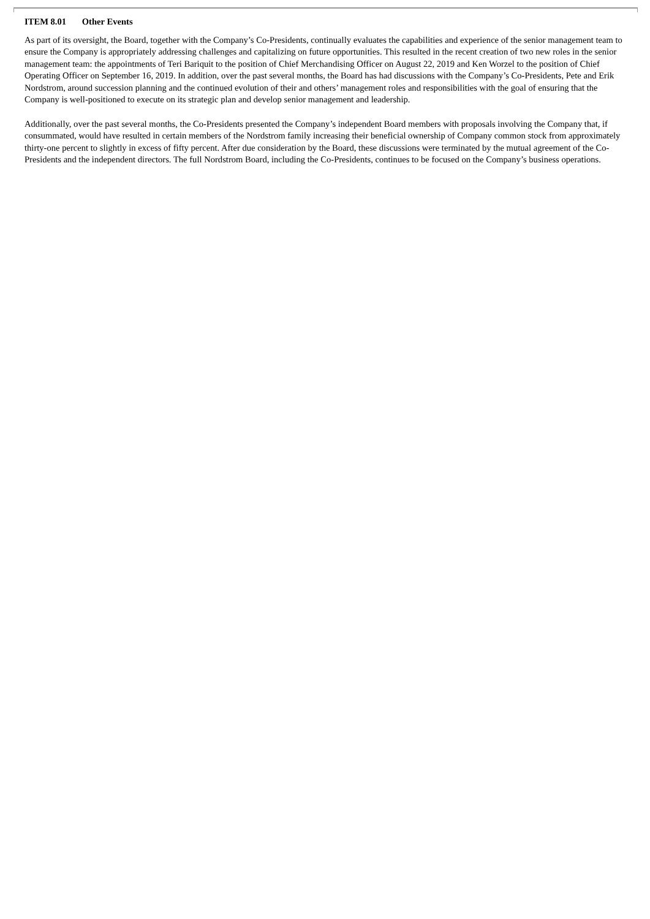ITEM 8.01 Other Events
As part of its oversight, the Board, together with the Company’s Co-Presidents, continually evaluates the capabilities and experience of the senior management team to ensure the Company is appropriately addressing challenges and capitalizing on future opportunities. This resulted in the recent creation of two new roles in the senior management team: the appointments of Teri Bariquit to the position of Chief Merchandising Officer on August 22, 2019 and Ken Worzel to the position of Chief Operating Officer on September 16, 2019. In addition, over the past several months, the Board has had discussions with the Company’s Co-Presidents, Pete and Erik Nordstrom, around succession planning and the continued evolution of their and others’ management roles and responsibilities with the goal of ensuring that the Company is well-positioned to execute on its strategic plan and develop senior management and leadership.
Additionally, over the past several months, the Co-Presidents presented the Company’s independent Board members with proposals involving the Company that, if consummated, would have resulted in certain members of the Nordstrom family increasing their beneficial ownership of Company common stock from approximately thirty-one percent to slightly in excess of fifty percent. After due consideration by the Board, these discussions were terminated by the mutual agreement of the Co-Presidents and the independent directors. The full Nordstrom Board, including the Co-Presidents, continues to be focused on the Company’s business operations.